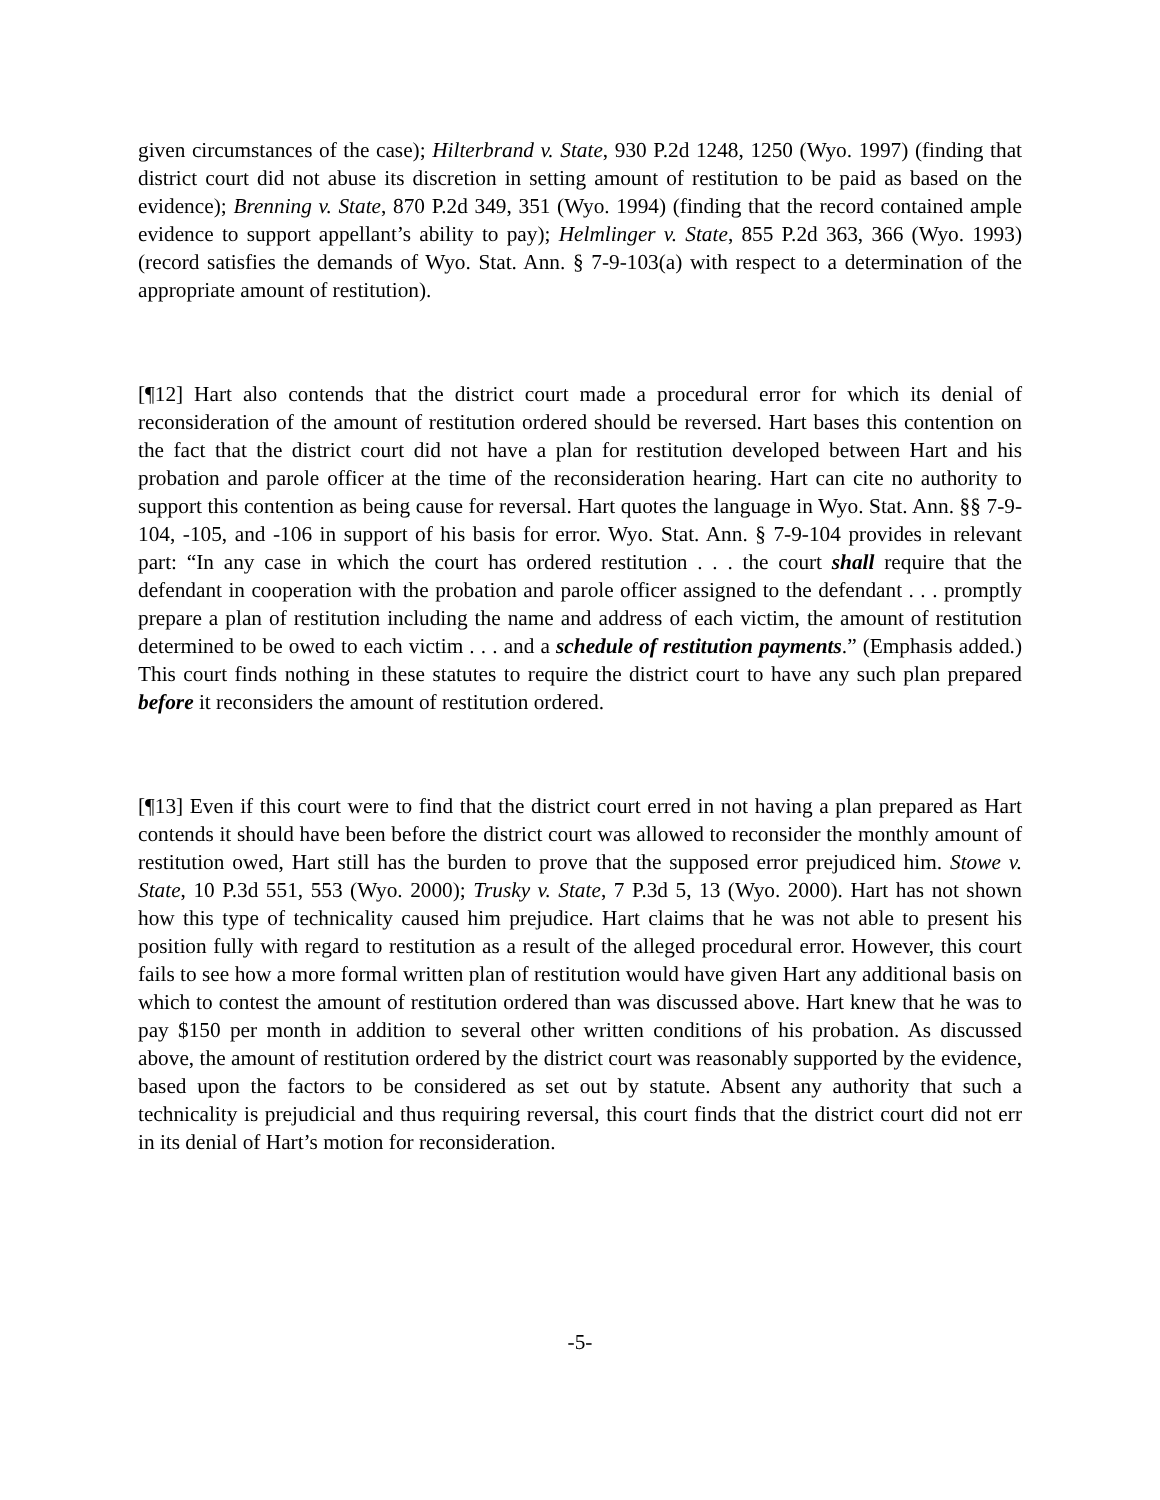given circumstances of the case); Hilterbrand v. State, 930 P.2d 1248, 1250 (Wyo. 1997) (finding that district court did not abuse its discretion in setting amount of restitution to be paid as based on the evidence); Brenning v. State, 870 P.2d 349, 351 (Wyo. 1994) (finding that the record contained ample evidence to support appellant’s ability to pay); Helmlinger v. State, 855 P.2d 363, 366 (Wyo. 1993) (record satisfies the demands of Wyo. Stat. Ann. § 7-9-103(a) with respect to a determination of the appropriate amount of restitution).
[¶12] Hart also contends that the district court made a procedural error for which its denial of reconsideration of the amount of restitution ordered should be reversed. Hart bases this contention on the fact that the district court did not have a plan for restitution developed between Hart and his probation and parole officer at the time of the reconsideration hearing. Hart can cite no authority to support this contention as being cause for reversal. Hart quotes the language in Wyo. Stat. Ann. §§ 7-9-104, -105, and -106 in support of his basis for error. Wyo. Stat. Ann. § 7-9-104 provides in relevant part: “In any case in which the court has ordered restitution . . . the court shall require that the defendant in cooperation with the probation and parole officer assigned to the defendant . . . promptly prepare a plan of restitution including the name and address of each victim, the amount of restitution determined to be owed to each victim . . . and a schedule of restitution payments.” (Emphasis added.) This court finds nothing in these statutes to require the district court to have any such plan prepared before it reconsiders the amount of restitution ordered.
[¶13] Even if this court were to find that the district court erred in not having a plan prepared as Hart contends it should have been before the district court was allowed to reconsider the monthly amount of restitution owed, Hart still has the burden to prove that the supposed error prejudiced him. Stowe v. State, 10 P.3d 551, 553 (Wyo. 2000); Trusky v. State, 7 P.3d 5, 13 (Wyo. 2000). Hart has not shown how this type of technicality caused him prejudice. Hart claims that he was not able to present his position fully with regard to restitution as a result of the alleged procedural error. However, this court fails to see how a more formal written plan of restitution would have given Hart any additional basis on which to contest the amount of restitution ordered than was discussed above. Hart knew that he was to pay $150 per month in addition to several other written conditions of his probation. As discussed above, the amount of restitution ordered by the district court was reasonably supported by the evidence, based upon the factors to be considered as set out by statute. Absent any authority that such a technicality is prejudicial and thus requiring reversal, this court finds that the district court did not err in its denial of Hart’s motion for reconsideration.
-5-